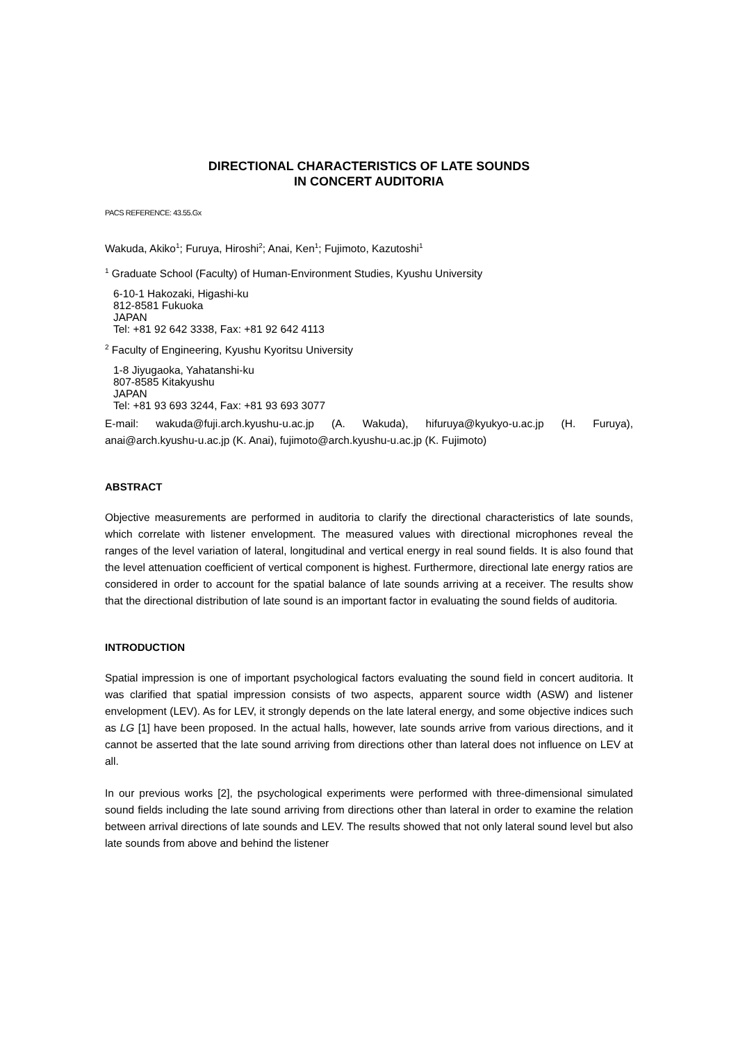DIRECTIONAL CHARACTERISTICS OF LATE SOUNDS
IN CONCERT AUDITORIA
PACS REFERENCE: 43.55.Gx
Wakuda, Akiko<sup>1</sup>; Furuya, Hiroshi<sup>2</sup>; Anai, Ken<sup>1</sup>; Fujimoto, Kazutoshi<sup>1</sup>
<sup>1</sup> Graduate School (Faculty) of Human-Environment Studies, Kyushu University
6-10-1 Hakozaki, Higashi-ku
812-8581 Fukuoka
JAPAN
Tel: +81 92 642 3338, Fax: +81 92 642 4113
<sup>2</sup> Faculty of Engineering, Kyushu Kyoritsu University
1-8 Jiyugaoka, Yahatanshi-ku
807-8585 Kitakyushu
JAPAN
Tel: +81 93 693 3244, Fax: +81 93 693 3077
E-mail: wakuda@fuji.arch.kyushu-u.ac.jp (A. Wakuda), hifuruya@kyukyo-u.ac.jp (H. Furuya), anai@arch.kyushu-u.ac.jp (K. Anai), fujimoto@arch.kyushu-u.ac.jp (K. Fujimoto)
ABSTRACT
Objective measurements are performed in auditoria to clarify the directional characteristics of late sounds, which correlate with listener envelopment. The measured values with directional microphones reveal the ranges of the level variation of lateral, longitudinal and vertical energy in real sound fields. It is also found that the level attenuation coefficient of vertical component is highest. Furthermore, directional late energy ratios are considered in order to account for the spatial balance of late sounds arriving at a receiver. The results show that the directional distribution of late sound is an important factor in evaluating the sound fields of auditoria.
INTRODUCTION
Spatial impression is one of important psychological factors evaluating the sound field in concert auditoria. It was clarified that spatial impression consists of two aspects, apparent source width (ASW) and listener envelopment (LEV). As for LEV, it strongly depends on the late lateral energy, and some objective indices such as LG [1] have been proposed. In the actual halls, however, late sounds arrive from various directions, and it cannot be asserted that the late sound arriving from directions other than lateral does not influence on LEV at all.
In our previous works [2], the psychological experiments were performed with three-dimensional simulated sound fields including the late sound arriving from directions other than lateral in order to examine the relation between arrival directions of late sounds and LEV. The results showed that not only lateral sound level but also late sounds from above and behind the listener